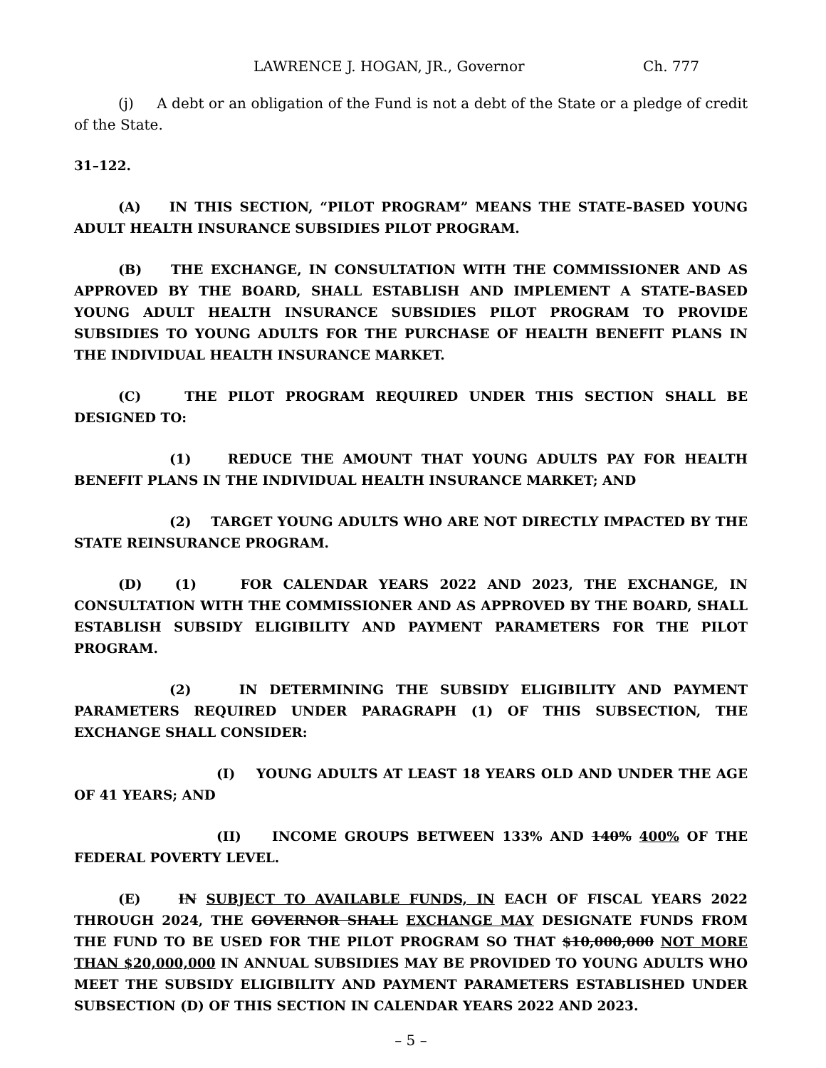LAWRENCE J. HOGAN, JR., Governor Ch. 777
(j) A debt or an obligation of the Fund is not a debt of the State or a pledge of credit of the State.
31–122.
(A) IN THIS SECTION, “PILOT PROGRAM” MEANS THE STATE–BASED YOUNG ADULT HEALTH INSURANCE SUBSIDIES PILOT PROGRAM.
(B) THE EXCHANGE, IN CONSULTATION WITH THE COMMISSIONER AND AS APPROVED BY THE BOARD, SHALL ESTABLISH AND IMPLEMENT A STATE–BASED YOUNG ADULT HEALTH INSURANCE SUBSIDIES PILOT PROGRAM TO PROVIDE SUBSIDIES TO YOUNG ADULTS FOR THE PURCHASE OF HEALTH BENEFIT PLANS IN THE INDIVIDUAL HEALTH INSURANCE MARKET.
(C) THE PILOT PROGRAM REQUIRED UNDER THIS SECTION SHALL BE DESIGNED TO:
(1) REDUCE THE AMOUNT THAT YOUNG ADULTS PAY FOR HEALTH BENEFIT PLANS IN THE INDIVIDUAL HEALTH INSURANCE MARKET; AND
(2) TARGET YOUNG ADULTS WHO ARE NOT DIRECTLY IMPACTED BY THE STATE REINSURANCE PROGRAM.
(D) (1) FOR CALENDAR YEARS 2022 AND 2023, THE EXCHANGE, IN CONSULTATION WITH THE COMMISSIONER AND AS APPROVED BY THE BOARD, SHALL ESTABLISH SUBSIDY ELIGIBILITY AND PAYMENT PARAMETERS FOR THE PILOT PROGRAM.
(2) IN DETERMINING THE SUBSIDY ELIGIBILITY AND PAYMENT PARAMETERS REQUIRED UNDER PARAGRAPH (1) OF THIS SUBSECTION, THE EXCHANGE SHALL CONSIDER:
(I) YOUNG ADULTS AT LEAST 18 YEARS OLD AND UNDER THE AGE OF 41 YEARS; AND
(II) INCOME GROUPS BETWEEN 133% AND 140% 400% OF THE FEDERAL POVERTY LEVEL.
(E) IN SUBJECT TO AVAILABLE FUNDS, IN EACH OF FISCAL YEARS 2022 THROUGH 2024, THE GOVERNOR SHALL EXCHANGE MAY DESIGNATE FUNDS FROM THE FUND TO BE USED FOR THE PILOT PROGRAM SO THAT $10,000,000 NOT MORE THAN $20,000,000 IN ANNUAL SUBSIDIES MAY BE PROVIDED TO YOUNG ADULTS WHO MEET THE SUBSIDY ELIGIBILITY AND PAYMENT PARAMETERS ESTABLISHED UNDER SUBSECTION (D) OF THIS SECTION IN CALENDAR YEARS 2022 AND 2023.
– 5 –